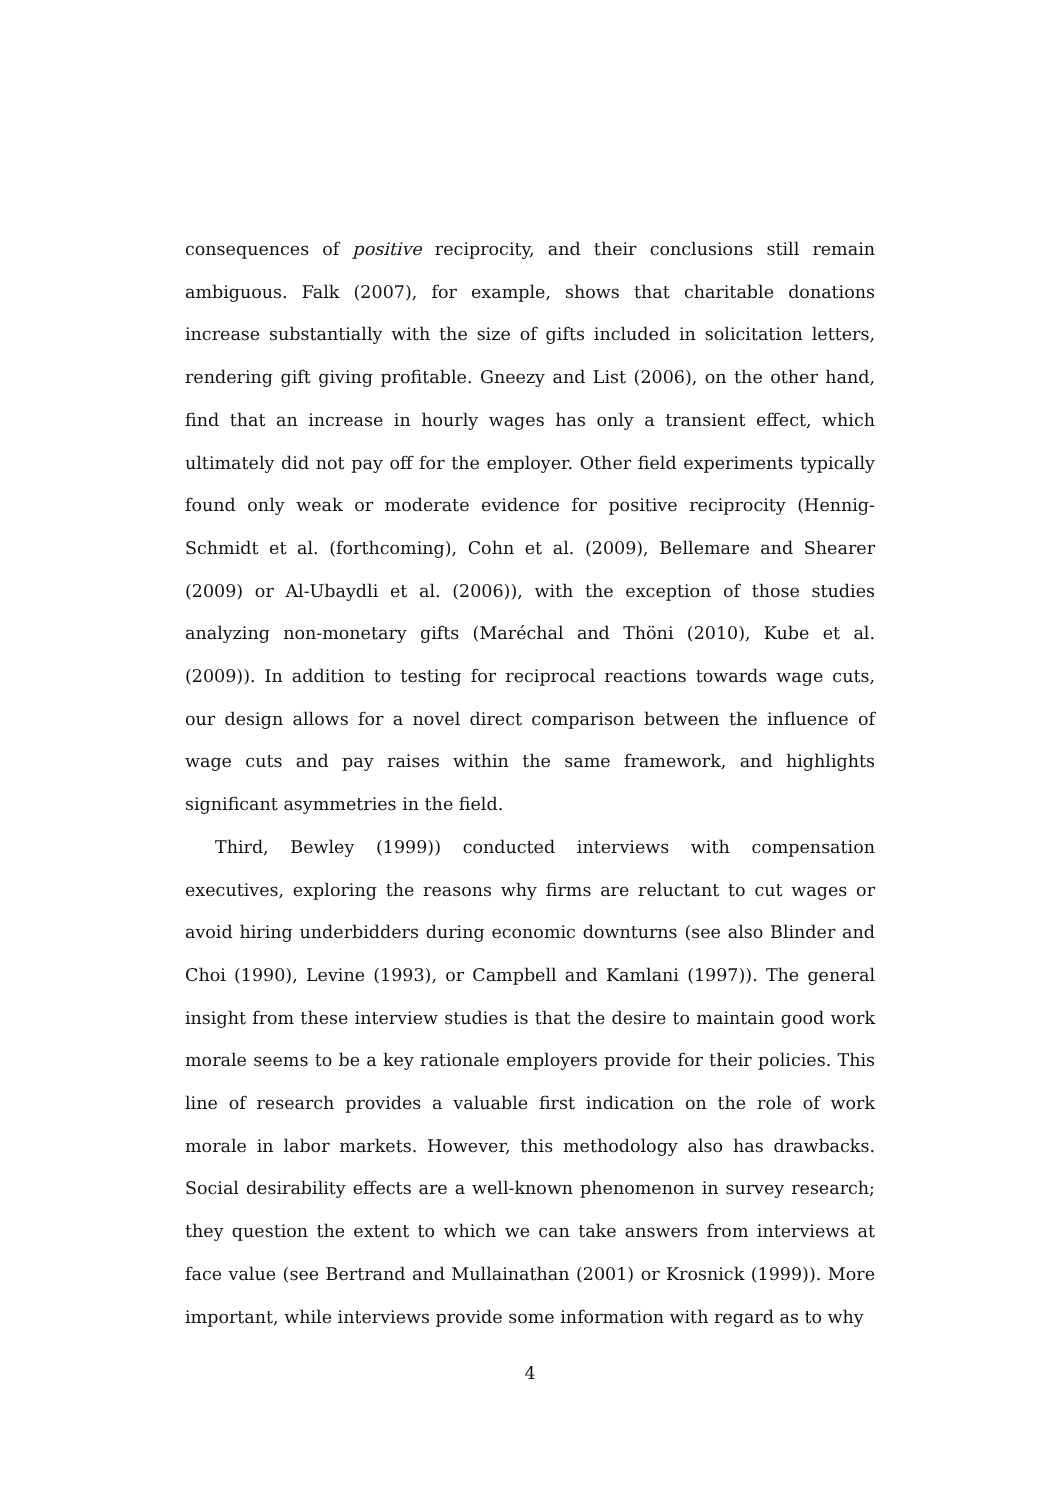consequences of positive reciprocity, and their conclusions still remain ambiguous. Falk (2007), for example, shows that charitable donations increase substantially with the size of gifts included in solicitation letters, rendering gift giving profitable. Gneezy and List (2006), on the other hand, find that an increase in hourly wages has only a transient effect, which ultimately did not pay off for the employer. Other field experiments typically found only weak or moderate evidence for positive reciprocity (Hennig-Schmidt et al. (forthcoming), Cohn et al. (2009), Bellemare and Shearer (2009) or Al-Ubaydli et al. (2006)), with the exception of those studies analyzing non-monetary gifts (Maréchal and Thöni (2010), Kube et al. (2009)). In addition to testing for reciprocal reactions towards wage cuts, our design allows for a novel direct comparison between the influence of wage cuts and pay raises within the same framework, and highlights significant asymmetries in the field.
Third, Bewley (1999)) conducted interviews with compensation executives, exploring the reasons why firms are reluctant to cut wages or avoid hiring underbidders during economic downturns (see also Blinder and Choi (1990), Levine (1993), or Campbell and Kamlani (1997)). The general insight from these interview studies is that the desire to maintain good work morale seems to be a key rationale employers provide for their policies. This line of research provides a valuable first indication on the role of work morale in labor markets. However, this methodology also has drawbacks. Social desirability effects are a well-known phenomenon in survey research; they question the extent to which we can take answers from interviews at face value (see Bertrand and Mullainathan (2001) or Krosnick (1999)). More important, while interviews provide some information with regard as to why
4